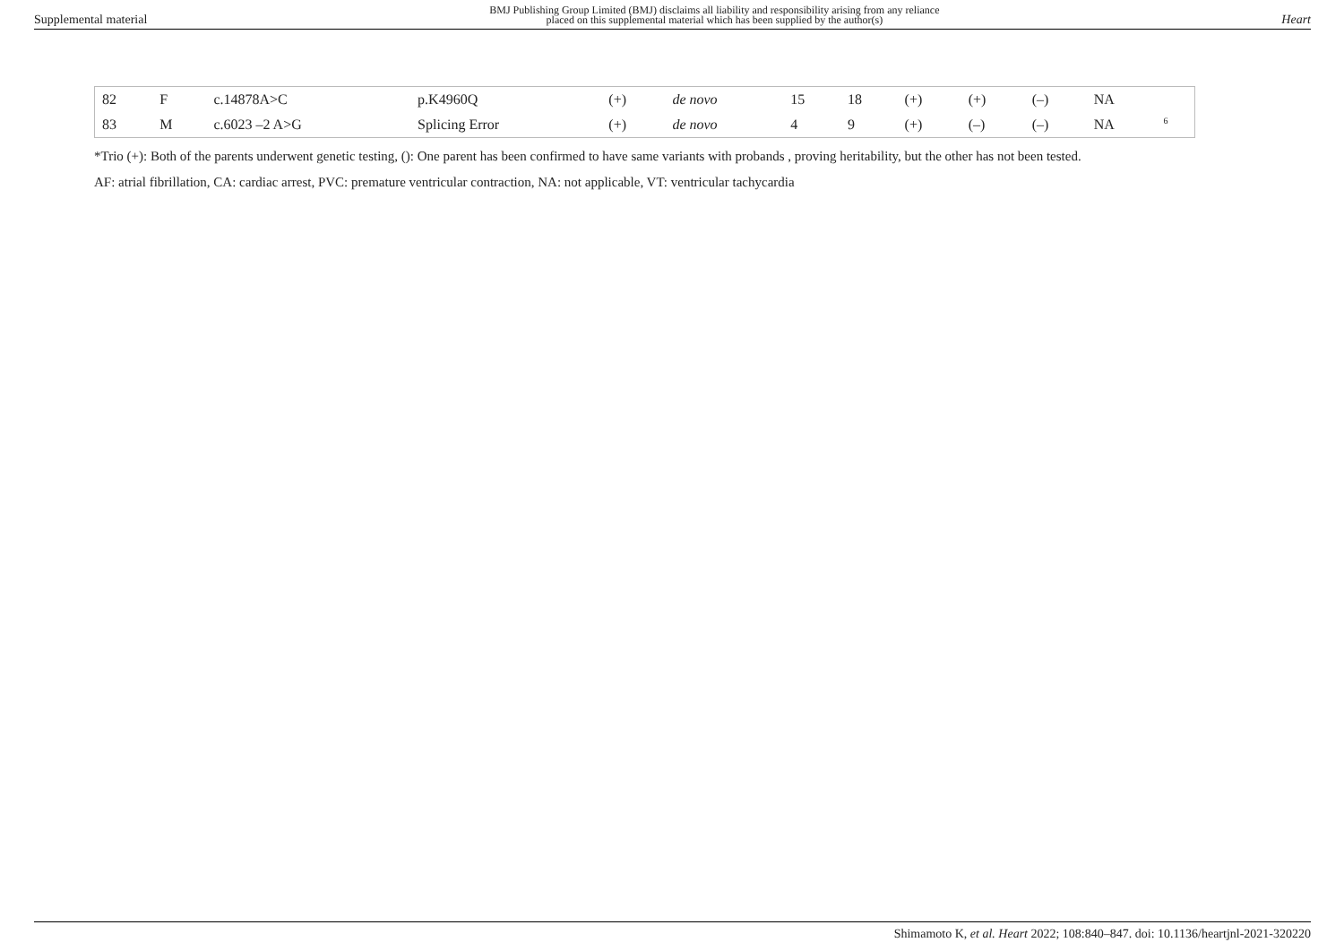Supplemental material
BMJ Publishing Group Limited (BMJ) disclaims all liability and responsibility arising from any reliance
placed on this supplemental material which has been supplied by the author(s)
Heart
| 82 | F | c.14878A>C | p.K4960Q | (+) | de novo | 15 | 18 | (+) | (+) | (–) | NA | |
| 83 | M | c.6023 –2 A>G | Splicing Error | (+) | de novo | 4 | 9 | (+) | (–) | (–) | NA | <sup>6</sup> |
*Trio (+): Both of the parents underwent genetic testing, (): One parent has been confirmed to have same variants with probands , proving heritability, but the other has not been tested.
AF: atrial fibrillation, CA: cardiac arrest, PVC: premature ventricular contraction, NA: not applicable, VT: ventricular tachycardia
Shimamoto K, et al. Heart 2022; 108:840–847. doi: 10.1136/heartjnl-2021-320220